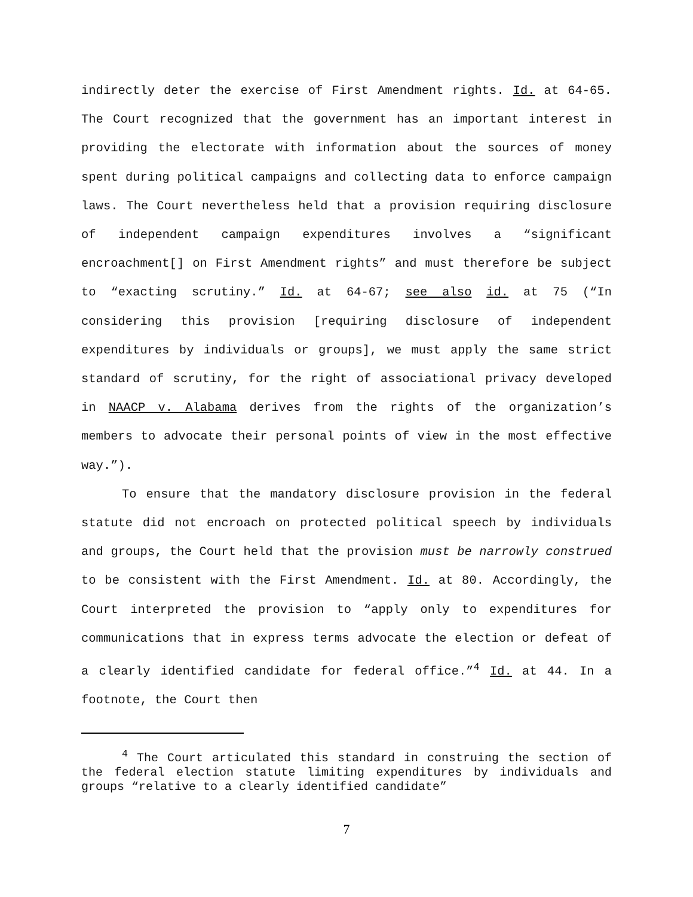indirectly deter the exercise of First Amendment rights. Id. at 64-65. The Court recognized that the government has an important interest in providing the electorate with information about the sources of money spent during political campaigns and collecting data to enforce campaign laws. The Court nevertheless held that a provision requiring disclosure of independent campaign expenditures involves a “significant encroachment[] on First Amendment rights” and must therefore be subject to “exacting scrutiny.” Id. at 64-67; see also id. at 75 (“In considering this provision [requiring disclosure of independent expenditures by individuals or groups], we must apply the same strict standard of scrutiny, for the right of associational privacy developed in NAACP v. Alabama derives from the rights of the organization’s members to advocate their personal points of view in the most effective way.”).
To ensure that the mandatory disclosure provision in the federal statute did not encroach on protected political speech by individuals and groups, the Court held that the provision must be narrowly construed to be consistent with the First Amendment. Id. at 80. Accordingly, the Court interpreted the provision to “apply only to expenditures for communications that in express terms advocate the election or defeat of a clearly identified candidate for federal office.”<sup>4</sup> Id. at 44. In a footnote, the Court then
<sup>4</sup> The Court articulated this standard in construing the section of the federal election statute limiting expenditures by individuals and groups “relative to a clearly identified candidate”
7